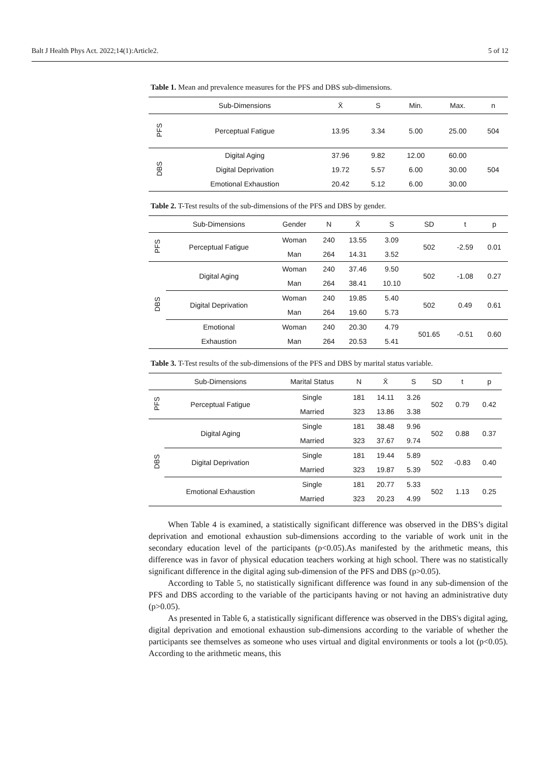Balt J Health Phys Act. 2022;14(1):Article2. 5 of 12
Table 1. Mean and prevalence measures for the PFS and DBS sub-dimensions.
| | Sub-Dimensions | X̄ | S | Min. | Max. | n |
| --- | --- | --- | --- | --- | --- | --- |
| PFS | Perceptual Fatigue | 13.95 | 3.34 | 5.00 | 25.00 | 504 |
| DBS | Digital Aging | 37.96 | 9.82 | 12.00 | 60.00 | 504 |
| | Digital Deprivation | 19.72 | 5.57 | 6.00 | 30.00 | |
| | Emotional Exhaustion | 20.42 | 5.12 | 6.00 | 30.00 | |
Table 2. T-Test results of the sub-dimensions of the PFS and DBS by gender.
| | Sub-Dimensions | Gender | N | X̄ | S | SD | t | p |
| --- | --- | --- | --- | --- | --- | --- | --- | --- |
| PFS | Perceptual Fatigue | Woman | 240 | 13.55 | 3.09 | 502 | -2.59 | 0.01 |
| | | Man | 264 | 14.31 | 3.52 | | | |
| DBS | Digital Aging | Woman | 240 | 37.46 | 9.50 | 502 | -1.08 | 0.27 |
| | | Man | 264 | 38.41 | 10.10 | | | |
| | Digital Deprivation | Woman | 240 | 19.85 | 5.40 | 502 | 0.49 | 0.61 |
| | | Man | 264 | 19.60 | 5.73 | | | |
| | Emotional | Woman | 240 | 20.30 | 4.79 | 501.65 | -0.51 | 0.60 |
| | Exhaustion | Man | 264 | 20.53 | 5.41 | | | |
Table 3. T-Test results of the sub-dimensions of the PFS and DBS by marital status variable.
| | Sub-Dimensions | Marital Status | N | X̄ | S | SD | t | p |
| --- | --- | --- | --- | --- | --- | --- | --- | --- |
| PFS | Perceptual Fatigue | Single | 181 | 14.11 | 3.26 | 502 | 0.79 | 0.42 |
| | | Married | 323 | 13.86 | 3.38 | | | |
| DBS | Digital Aging | Single | 181 | 38.48 | 9.96 | 502 | 0.88 | 0.37 |
| | | Married | 323 | 37.67 | 9.74 | | | |
| | Digital Deprivation | Single | 181 | 19.44 | 5.89 | 502 | -0.83 | 0.40 |
| | | Married | 323 | 19.87 | 5.39 | | | |
| | Emotional Exhaustion | Single | 181 | 20.77 | 5.33 | 502 | 1.13 | 0.25 |
| | | Married | 323 | 20.23 | 4.99 | | | |
When Table 4 is examined, a statistically significant difference was observed in the DBS’s digital deprivation and emotional exhaustion sub-dimensions according to the variable of work unit in the secondary education level of the participants (p<0.05).As manifested by the arithmetic means, this difference was in favor of physical education teachers working at high school. There was no statistically significant difference in the digital aging sub-dimension of the PFS and DBS (p>0.05).
According to Table 5, no statistically significant difference was found in any sub-dimension of the PFS and DBS according to the variable of the participants having or not having an administrative duty (p>0.05).
As presented in Table 6, a statistically significant difference was observed in the DBS's digital aging, digital deprivation and emotional exhaustion sub-dimensions according to the variable of whether the participants see themselves as someone who uses virtual and digital environments or tools a lot (p<0.05). According to the arithmetic means, this